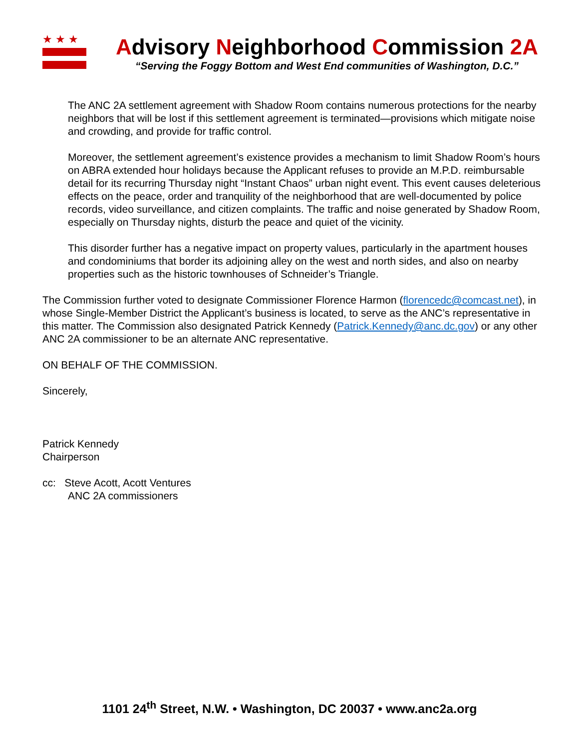★★★
Advisory Neighborhood Commission 2A
“Serving the Foggy Bottom and West End communities of Washington, D.C.”
The ANC 2A settlement agreement with Shadow Room contains numerous protections for the nearby neighbors that will be lost if this settlement agreement is terminated—provisions which mitigate noise and crowding, and provide for traffic control.
Moreover, the settlement agreement’s existence provides a mechanism to limit Shadow Room’s hours on ABRA extended hour holidays because the Applicant refuses to provide an M.P.D. reimbursable detail for its recurring Thursday night “Instant Chaos” urban night event. This event causes deleterious effects on the peace, order and tranquility of the neighborhood that are well-documented by police records, video surveillance, and citizen complaints. The traffic and noise generated by Shadow Room, especially on Thursday nights, disturb the peace and quiet of the vicinity.
This disorder further has a negative impact on property values, particularly in the apartment houses and condominiums that border its adjoining alley on the west and north sides, and also on nearby properties such as the historic townhouses of Schneider’s Triangle.
The Commission further voted to designate Commissioner Florence Harmon (florencedc@comcast.net), in whose Single-Member District the Applicant’s business is located, to serve as the ANC’s representative in this matter. The Commission also designated Patrick Kennedy (Patrick.Kennedy@anc.dc.gov) or any other ANC 2A commissioner to be an alternate ANC representative.
ON BEHALF OF THE COMMISSION.
Sincerely,
Patrick Kennedy
Chairperson
cc: Steve Acott, Acott Ventures
ANC 2A commissioners
1101 24<sup>th</sup> Street, N.W. • Washington, DC 20037 • www.anc2a.org